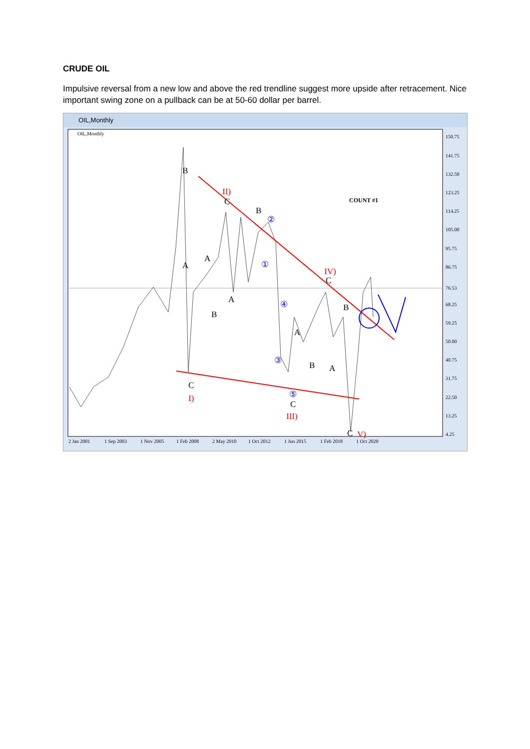CRUDE OIL
Impulsive reversal from a new low and above the red trendline suggest more upside after retracement. Nice important swing zone on a pullback can be at 50-60 dollar per barrel.
OIL,Monthly
OIL,Monthly
B
A
A
B
C
II)
B
A
②
①
④
③
A
B
A
B
IV)
C
C
I)
⑤
C
III)
C
V)
COUNT #1
150.75
141.75
132.50
123.25
114.25
105.00
95.75
86.75
76.53
68.25
59.25
50.00
40.75
31.75
22.50
13.25
4.25
2 Jan 2001
1 Sep 2003
1 Nov 2005
1 Feb 2008
2 May 2010
1 Oct 2012
1 Jun 2015
1 Feb 2018
1 Oct 2020